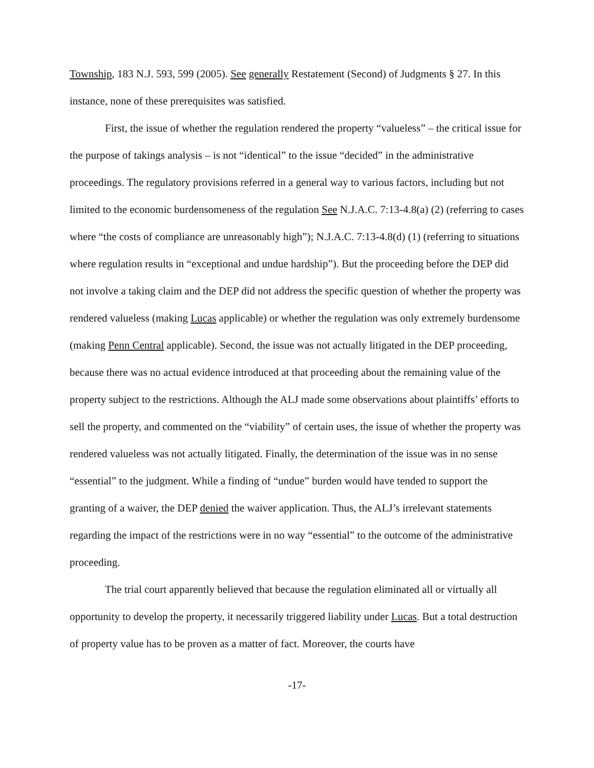Township, 183 N.J. 593, 599 (2005). See generally Restatement (Second) of Judgments § 27. In this instance, none of these prerequisites was satisfied.
First, the issue of whether the regulation rendered the property “valueless” – the critical issue for the purpose of takings analysis – is not “identical” to the issue “decided” in the administrative proceedings. The regulatory provisions referred in a general way to various factors, including but not limited to the economic burdensomeness of the regulation See N.J.A.C. 7:13-4.8(a) (2) (referring to cases where “the costs of compliance are unreasonably high”); N.J.A.C. 7:13-4.8(d) (1) (referring to situations where regulation results in “exceptional and undue hardship”). But the proceeding before the DEP did not involve a taking claim and the DEP did not address the specific question of whether the property was rendered valueless (making Lucas applicable) or whether the regulation was only extremely burdensome (making Penn Central applicable). Second, the issue was not actually litigated in the DEP proceeding, because there was no actual evidence introduced at that proceeding about the remaining value of the property subject to the restrictions. Although the ALJ made some observations about plaintiffs’ efforts to sell the property, and commented on the “viability” of certain uses, the issue of whether the property was rendered valueless was not actually litigated. Finally, the determination of the issue was in no sense “essential” to the judgment. While a finding of “undue” burden would have tended to support the granting of a waiver, the DEP denied the waiver application. Thus, the ALJ’s irrelevant statements regarding the impact of the restrictions were in no way “essential” to the outcome of the administrative proceeding.
The trial court apparently believed that because the regulation eliminated all or virtually all opportunity to develop the property, it necessarily triggered liability under Lucas. But a total destruction of property value has to be proven as a matter of fact. Moreover, the courts have
-17-